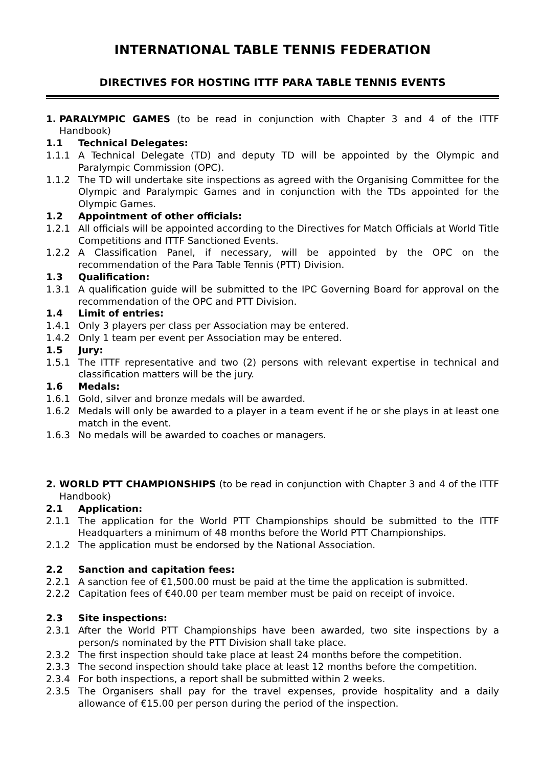INTERNATIONAL TABLE TENNIS FEDERATION
DIRECTIVES FOR HOSTING ITTF PARA TABLE TENNIS EVENTS
1. PARALYMPIC GAMES (to be read in conjunction with Chapter 3 and 4 of the ITTF Handbook)
1.1 Technical Delegates:
1.1.1 A Technical Delegate (TD) and deputy TD will be appointed by the Olympic and Paralympic Commission (OPC).
1.1.2 The TD will undertake site inspections as agreed with the Organising Committee for the Olympic and Paralympic Games and in conjunction with the TDs appointed for the Olympic Games.
1.2 Appointment of other officials:
1.2.1 All officials will be appointed according to the Directives for Match Officials at World Title Competitions and ITTF Sanctioned Events.
1.2.2 A Classification Panel, if necessary, will be appointed by the OPC on the recommendation of the Para Table Tennis (PTT) Division.
1.3 Qualification:
1.3.1 A qualification guide will be submitted to the IPC Governing Board for approval on the recommendation of the OPC and PTT Division.
1.4 Limit of entries:
1.4.1 Only 3 players per class per Association may be entered.
1.4.2 Only 1 team per event per Association may be entered.
1.5 Jury:
1.5.1 The ITTF representative and two (2) persons with relevant expertise in technical and classification matters will be the jury.
1.6 Medals:
1.6.1 Gold, silver and bronze medals will be awarded.
1.6.2 Medals will only be awarded to a player in a team event if he or she plays in at least one match in the event.
1.6.3 No medals will be awarded to coaches or managers.
2. WORLD PTT CHAMPIONSHIPS (to be read in conjunction with Chapter 3 and 4 of the ITTF Handbook)
2.1 Application:
2.1.1 The application for the World PTT Championships should be submitted to the ITTF Headquarters a minimum of 48 months before the World PTT Championships.
2.1.2 The application must be endorsed by the National Association.
2.2 Sanction and capitation fees:
2.2.1 A sanction fee of €1,500.00 must be paid at the time the application is submitted.
2.2.2 Capitation fees of €40.00 per team member must be paid on receipt of invoice.
2.3 Site inspections:
2.3.1 After the World PTT Championships have been awarded, two site inspections by a person/s nominated by the PTT Division shall take place.
2.3.2 The first inspection should take place at least 24 months before the competition.
2.3.3 The second inspection should take place at least 12 months before the competition.
2.3.4 For both inspections, a report shall be submitted within 2 weeks.
2.3.5 The Organisers shall pay for the travel expenses, provide hospitality and a daily allowance of €15.00 per person during the period of the inspection.